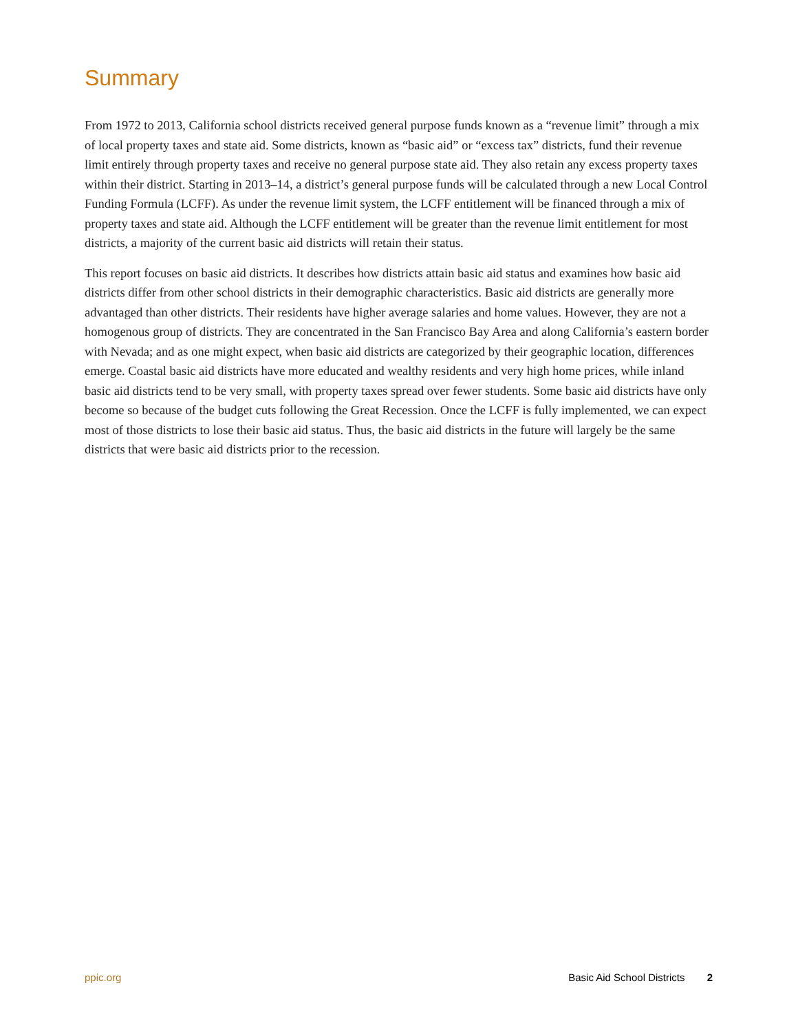Summary
From 1972 to 2013, California school districts received general purpose funds known as a “revenue limit” through a mix of local property taxes and state aid. Some districts, known as “basic aid” or “excess tax” districts, fund their revenue limit entirely through property taxes and receive no general purpose state aid. They also retain any excess property taxes within their district. Starting in 2013–14, a district’s general purpose funds will be calculated through a new Local Control Funding Formula (LCFF). As under the revenue limit system, the LCFF entitlement will be financed through a mix of property taxes and state aid. Although the LCFF entitlement will be greater than the revenue limit entitlement for most districts, a majority of the current basic aid districts will retain their status.
This report focuses on basic aid districts. It describes how districts attain basic aid status and examines how basic aid districts differ from other school districts in their demographic characteristics. Basic aid districts are generally more advantaged than other districts. Their residents have higher average salaries and home values. However, they are not a homogenous group of districts. They are concentrated in the San Francisco Bay Area and along California’s eastern border with Nevada; and as one might expect, when basic aid districts are categorized by their geographic location, differences emerge. Coastal basic aid districts have more educated and wealthy residents and very high home prices, while inland basic aid districts tend to be very small, with property taxes spread over fewer students. Some basic aid districts have only become so because of the budget cuts following the Great Recession. Once the LCFF is fully implemented, we can expect most of those districts to lose their basic aid status. Thus, the basic aid districts in the future will largely be the same districts that were basic aid districts prior to the recession.
ppic.org Basic Aid School Districts 2